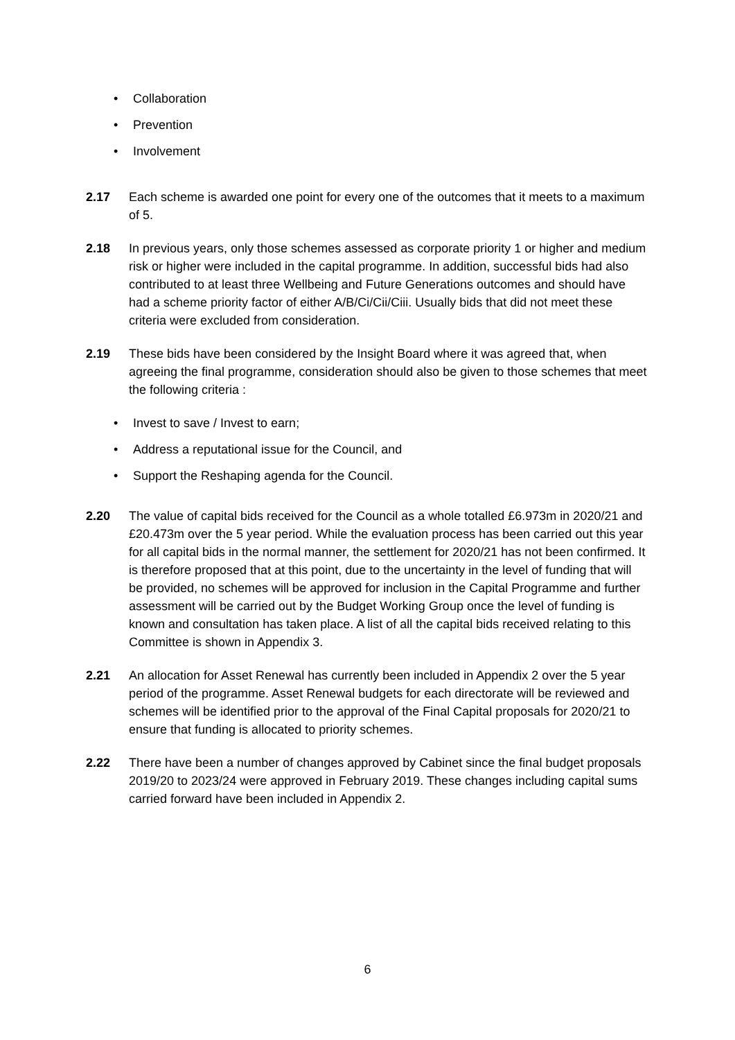• Collaboration
• Prevention
• Involvement
2.17 Each scheme is awarded one point for every one of the outcomes that it meets to a maximum of 5.
2.18 In previous years, only those schemes assessed as corporate priority 1 or higher and medium risk or higher were included in the capital programme. In addition, successful bids had also contributed to at least three Wellbeing and Future Generations outcomes and should have had a scheme priority factor of either A/B/Ci/Cii/Ciii. Usually bids that did not meet these criteria were excluded from consideration.
2.19 These bids have been considered by the Insight Board where it was agreed that, when agreeing the final programme, consideration should also be given to those schemes that meet the following criteria :
• Invest to save / Invest to earn;
• Address a reputational issue for the Council, and
• Support the Reshaping agenda for the Council.
2.20 The value of capital bids received for the Council as a whole totalled £6.973m in 2020/21 and £20.473m over the 5 year period. While the evaluation process has been carried out this year for all capital bids in the normal manner, the settlement for 2020/21 has not been confirmed. It is therefore proposed that at this point, due to the uncertainty in the level of funding that will be provided, no schemes will be approved for inclusion in the Capital Programme and further assessment will be carried out by the Budget Working Group once the level of funding is known and consultation has taken place. A list of all the capital bids received relating to this Committee is shown in Appendix 3.
2.21 An allocation for Asset Renewal has currently been included in Appendix 2 over the 5 year period of the programme. Asset Renewal budgets for each directorate will be reviewed and schemes will be identified prior to the approval of the Final Capital proposals for 2020/21 to ensure that funding is allocated to priority schemes.
2.22 There have been a number of changes approved by Cabinet since the final budget proposals 2019/20 to 2023/24 were approved in February 2019. These changes including capital sums carried forward have been included in Appendix 2.
6